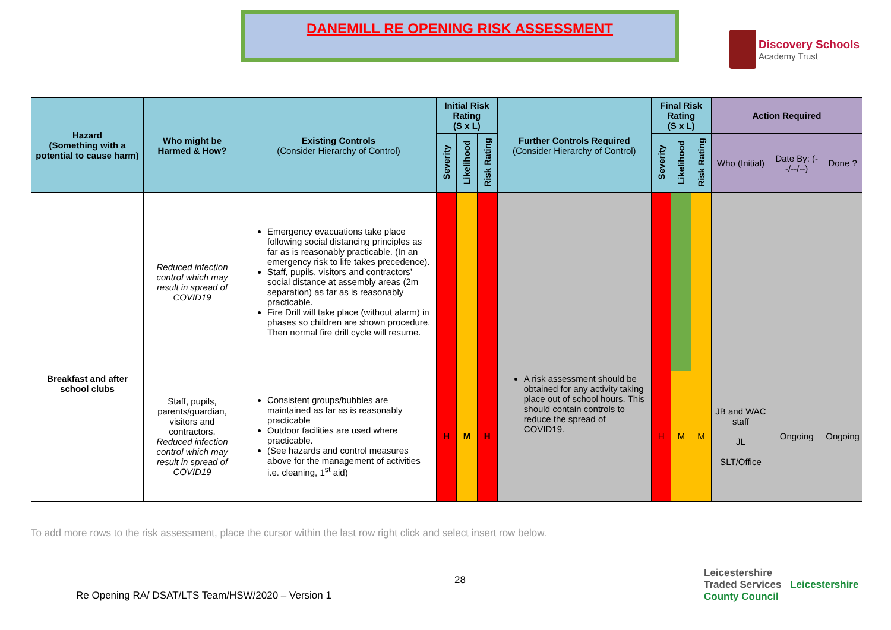DANEMILL RE OPENING RISK ASSESSMENT
Discovery Schools
Academy Trust
| Hazard (Something with a potential to cause harm) | Who might be Harmed & How? | Existing Controls (Consider Hierarchy of Control) | Initial Risk Rating (S x L) | | | Further Controls Required (Consider Hierarchy of Control) | Final Risk Rating (S x L) | | | Action Required | | |
| --- | --- | --- | --- | --- | --- | --- | --- | --- | --- | --- | --- | --- |
| | | | Severity | Likelihood | Risk Rating | | Severity | Likelihood | Risk Rating | Who (Initial) | Date By: (--/--/--) | Done ? |
| | Reduced infection control which may result in spread of COVID19 | Emergency evacuations take place following social distancing principles as far as is reasonably practicable. (In an emergency risk to life takes precedence). Staff, pupils, visitors and contractors’ social distance at assembly areas (2m separation) as far as is reasonably practicable. Fire Drill will take place (without alarm) in phases so children are shown procedure. Then normal fire drill cycle will resume. | | | | | | | | | | |
| Breakfast and after school clubs | Staff, pupils, parents/guardian, visitors and contractors. Reduced infection control which may result in spread of COVID19 | Consistent groups/bubbles are maintained as far as is reasonably practicable Outdoor facilities are used where practicable. (See hazards and control measures above for the management of activities i.e. cleaning, 1<sup>st</sup> aid) | H | M | H | A risk assessment should be obtained for any activity taking place out of school hours. This should contain controls to reduce the spread of COVID19. | H | M | M | JB and WAC staff JL SLT/Office | Ongoing | Ongoing |
To add more rows to the risk assessment, place the cursor within the last row right click and select insert row below.
28
Leicestershire
Traded Services Leicestershire County Council
Re Opening RA/ DSAT/LTS Team/HSW/2020 – Version 1